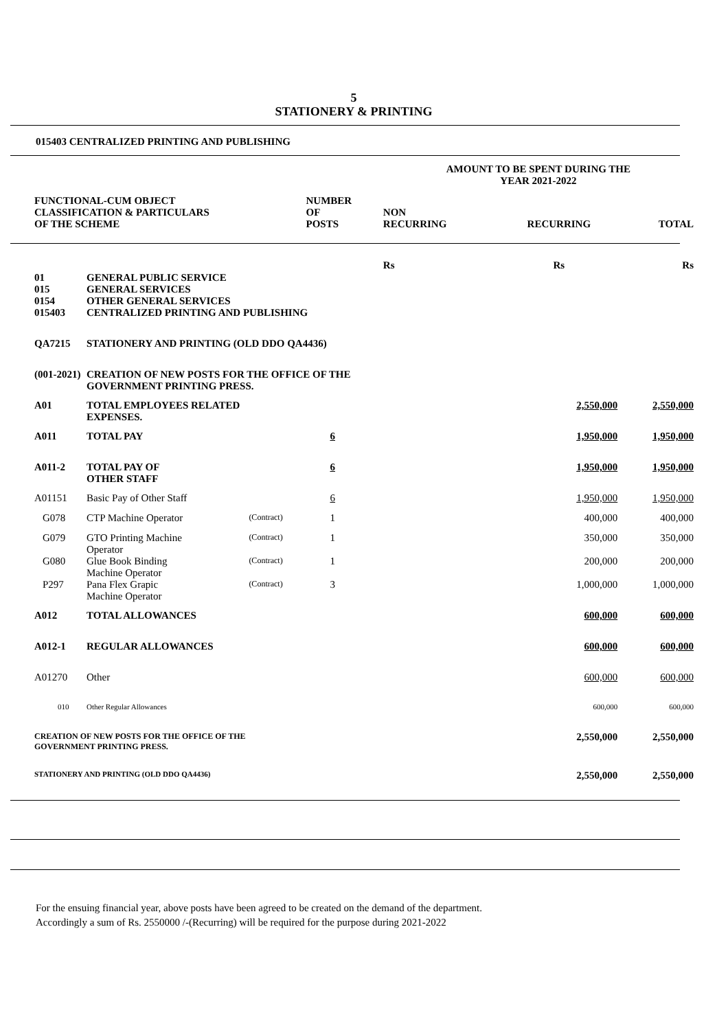5
STATIONERY & PRINTING
015403 CENTRALIZED PRINTING AND PUBLISHING
| | | | | AMOUNT TO BE SPENT DURING THE YEAR 2021-2022 | | |
| --- | --- | --- | --- | --- | --- | --- |
| FUNCTIONAL-CUM OBJECT CLASSIFICATION & PARTICULARS OF THE SCHEME | | | NUMBER OF POSTS | NON RECURRING | RECURRING | TOTAL |
| | | | | Rs | Rs | Rs |
| 01 | GENERAL PUBLIC SERVICE | | | | | |
| 015 | GENERAL SERVICES | | | | | |
| 0154 | OTHER GENERAL SERVICES | | | | | |
| 015403 | CENTRALIZED PRINTING AND PUBLISHING | | | | | |
| QA7215 | STATIONERY AND PRINTING (OLD DDO QA4436) | | | | | |
| (001-2021) | CREATION OF NEW POSTS FOR THE OFFICE OF THE GOVERNMENT PRINTING PRESS. | | | | | |
| A01 | TOTAL EMPLOYEES RELATED EXPENSES. | | | | 2,550,000 | 2,550,000 |
| A011 | TOTAL PAY | | 6 | | 1,950,000 | 1,950,000 |
| A011-2 | TOTAL PAY OF OTHER STAFF | | 6 | | 1,950,000 | 1,950,000 |
| A01151 | Basic Pay of Other Staff | | 6 | | 1,950,000 | 1,950,000 |
| G078 | CTP Machine Operator | (Contract) | 1 | | 400,000 | 400,000 |
| G079 | GTO Printing Machine Operator | (Contract) | 1 | | 350,000 | 350,000 |
| G080 | Glue Book Binding Machine Operator | (Contract) | 1 | | 200,000 | 200,000 |
| P297 | Pana Flex Grapic Machine Operator | (Contract) | 3 | | 1,000,000 | 1,000,000 |
| A012 | TOTAL ALLOWANCES | | | | 600,000 | 600,000 |
| A012-1 | REGULAR ALLOWANCES | | | | 600,000 | 600,000 |
| A01270 | Other | | | | 600,000 | 600,000 |
| 010 | Other Regular Allowances | | | | 600,000 | 600,000 |
| CREATION OF NEW POSTS FOR THE OFFICE OF THE GOVERNMENT PRINTING PRESS. | | | | | 2,550,000 | 2,550,000 |
| STATIONERY AND PRINTING (OLD DDO QA4436) | | | | | 2,550,000 | 2,550,000 |
For the ensuing financial year, above posts have been agreed to be created on the demand of the department.
Accordingly a sum of Rs. 2550000 /-(Recurring) will be required for the purpose during 2021-2022